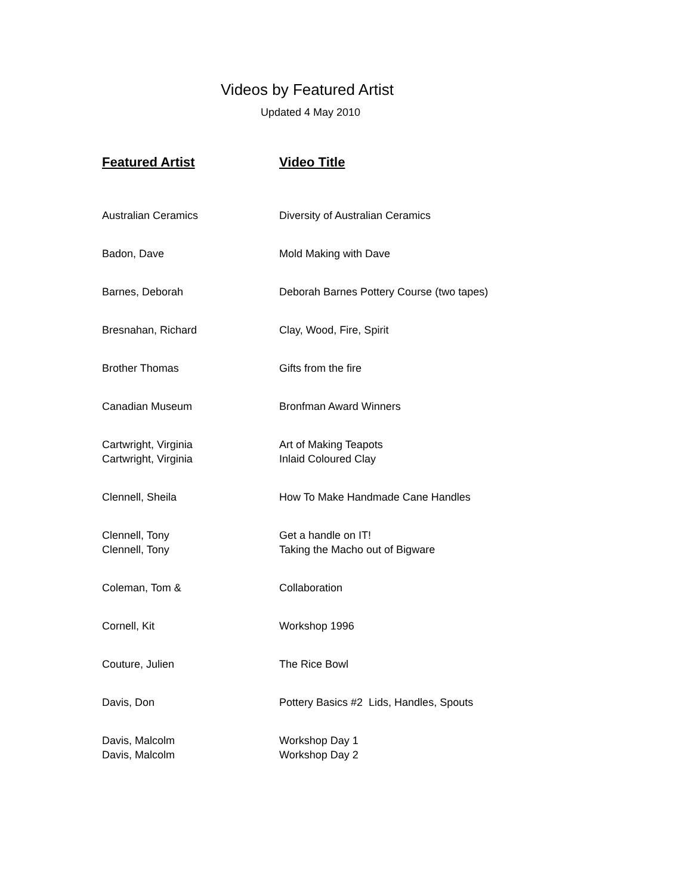Videos by Featured Artist
Updated 4 May 2010
| Featured Artist | Video Title |
| --- | --- |
| Australian Ceramics | Diversity of Australian Ceramics |
| Badon, Dave | Mold Making with Dave |
| Barnes, Deborah | Deborah Barnes Pottery Course (two tapes) |
| Bresnahan, Richard | Clay, Wood, Fire, Spirit |
| Brother Thomas | Gifts from the fire |
| Canadian Museum | Bronfman Award Winners |
| Cartwright, Virginia Cartwright, Virginia | Art of Making Teapots Inlaid Coloured Clay |
| Clennell, Sheila | How To Make Handmade Cane Handles |
| Clennell, Tony Clennell, Tony | Get a handle on IT! Taking the Macho out of Bigware |
| Coleman, Tom & | Collaboration |
| Cornell, Kit | Workshop 1996 |
| Couture, Julien | The Rice Bowl |
| Davis, Don | Pottery Basics #2 Lids, Handles, Spouts |
| Davis, Malcolm Davis, Malcolm | Workshop Day 1 Workshop Day 2 |